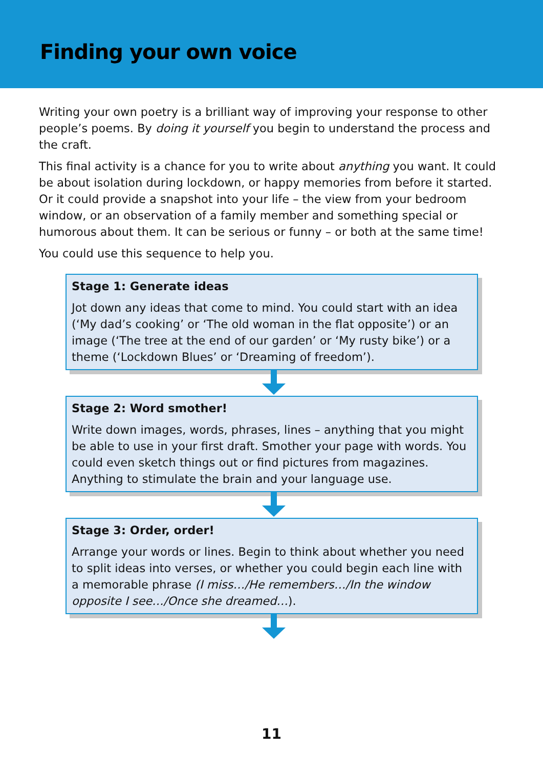Finding your own voice
Writing your own poetry is a brilliant way of improving your response to other people’s poems. By doing it yourself you begin to understand the process and the craft.
This final activity is a chance for you to write about anything you want. It could be about isolation during lockdown, or happy memories from before it started. Or it could provide a snapshot into your life – the view from your bedroom window, or an observation of a family member and something special or humorous about them. It can be serious or funny – or both at the same time!
You could use this sequence to help you.
Stage 1: Generate ideas
Jot down any ideas that come to mind. You could start with an idea (‘My dad’s cooking’ or ‘The old woman in the flat opposite’) or an image (‘The tree at the end of our garden’ or ‘My rusty bike’) or a theme (‘Lockdown Blues’ or ‘Dreaming of freedom’).
Stage 2: Word smother!
Write down images, words, phrases, lines – anything that you might be able to use in your first draft. Smother your page with words. You could even sketch things out or find pictures from magazines. Anything to stimulate the brain and your language use.
Stage 3: Order, order!
Arrange your words or lines. Begin to think about whether you need to split ideas into verses, or whether you could begin each line with a memorable phrase (I miss…/He remembers…/In the window opposite I see…/Once she dreamed…).
11